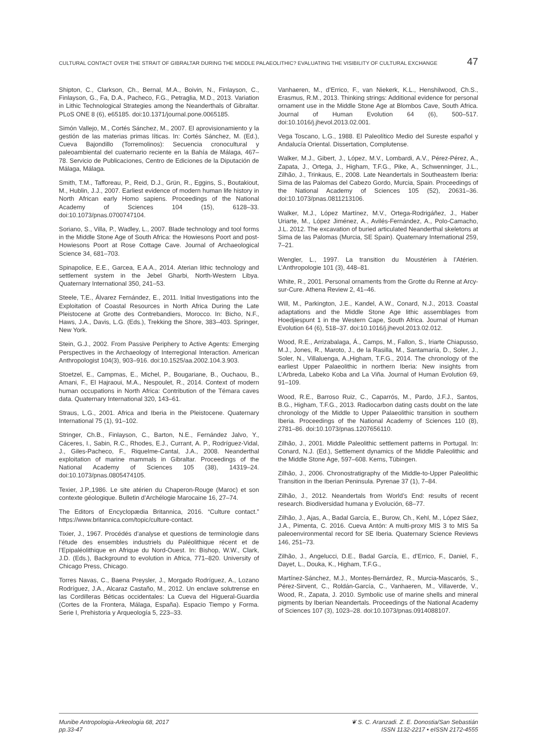CULTURAL CONTACT OVER THE STRAIT OF GIBRALTAR DURING THE MIDDLE PALAEOLITHIC? EVALUATING THE VISIBILITY OF CULTURAL EXCHANGE 47
Shipton, C., Clarkson, Ch., Bernal, M.A., Boivin, N., Finlayson, C., Finlayson, G., Fa, D.A., Pacheco, F.G., Petraglia, M.D., 2013. Variation in Lithic Technological Strategies among the Neanderthals of Gibraltar. PLoS ONE 8 (6), e65185. doi:10.1371/journal.pone.0065185.
Simón Vallejo, M., Cortés Sánchez, M., 2007. El aprovisionamiento y la gestión de las materias primas líticas. In: Cortés Sánchez, M. (Ed.), Cueva Bajondillo (Torremolinos): Secuencia cronocultural y paleoambiental del cuaternario reciente en la Bahía de Málaga, 467–78. Servicio de Publicaciones, Centro de Ediciones de la Diputación de Málaga, Málaga.
Smith, T.M., Tafforeau, P., Reid, D.J., Grün, R., Eggins, S., Boutakiout, M., Hublin, J.J., 2007. Earliest evidence of modern human life history in North African early Homo sapiens. Proceedings of the National Academy of Sciences 104 (15), 6128–33. doi:10.1073/pnas.0700747104.
Soriano, S., Villa, P., Wadley, L., 2007. Blade technology and tool forms in the Middle Stone Age of South Africa: the Howiesons Poort and post-Howiesons Poort at Rose Cottage Cave. Journal of Archaeological Science 34, 681–703.
Spinapolice, E.E., Garcea, E.A.A., 2014. Aterian lithic technology and settlement system in the Jebel Gharbi, North-Western Libya. Quaternary International 350, 241–53.
Steele, T.E., Álvarez Fernández, E., 2011. Initial Investigations into the Exploitation of Coastal Resources in North Africa During the Late Pleistocene at Grotte des Contrebandiers, Morocco. In: Bicho, N.F., Haws, J.A., Davis, L.G. (Eds.), Trekking the Shore, 383–403. Springer, New York.
Stein, G.J., 2002. From Passive Periphery to Active Agents: Emerging Perspectives in the Archaeology of Interregional Interaction. American Anthropologist 104(3), 903–916. doi:10.1525/aa.2002.104.3.903.
Stoetzel, E., Campmas, E., Michel, P., Bougariane, B., Ouchaou, B., Amani, F., El Hajraoui, M.A., Nespoulet, R., 2014. Context of modern human occupations in North Africa: Contribution of the Témara caves data. Quaternary International 320, 143–61.
Straus, L.G., 2001. Africa and Iberia in the Pleistocene. Quaternary International 75 (1), 91–102.
Stringer, Ch.B., Finlayson, C., Barton, N.E., Fernández Jalvo, Y., Cáceres, I., Sabin, R.C., Rhodes, E.J., Currant, A. P., Rodríguez-Vidal, J., Giles-Pacheco, F., Riquelme-Cantal, J.A., 2008. Neanderthal exploitation of marine mammals in Gibraltar. Proceedings of the National Academy of Sciences 105 (38), 14319–24. doi:10.1073/pnas.0805474105.
Texier, J.P.,1986. Le site atérien du Chaperon-Rouge (Maroc) et son contexte géologique. Bulletin d’Archélogie Marocaine 16, 27–74.
The Editors of Encyclopædia Britannica, 2016. “Culture contact.” https://www.britannica.com/topic/culture-contact.
Tixier, J., 1967. Procédés d’analyse et questions de terminologie dans l’étude des ensembles industriels du Paléolithique récent et de l’Epipaléolithique en Afrique du Nord-Ouest. In: Bishop, W.W., Clark, J.D. (Eds.), Background to evolution in Africa, 771–820. University of Chicago Press, Chicago.
Torres Navas, C., Baena Preysler, J., Morgado Rodríguez, A., Lozano Rodríguez, J.A., Alcaraz Castaño, M., 2012. Un enclave solutrense en las Cordilleras Béticas occidentales: La Cueva del Higueral-Guardia (Cortes de la Frontera, Málaga, España). Espacio Tiempo y Forma. Serie I, Prehistoria y Arqueología 5, 223–33.
Vanhaeren, M., d’Errico, F., van Niekerk, K.L., Henshilwood, Ch.S., Erasmus, R.M., 2013. Thinking strings: Additional evidence for personal ornament use in the Middle Stone Age at Blombos Cave, South Africa. Journal of Human Evolution 64 (6), 500–517. doi:10.1016/j.jhevol.2013.02.001.
Vega Toscano, L.G., 1988. El Paleolítico Medio del Sureste español y Andalucía Oriental. Dissertation, Complutense.
Walker, M.J., Gibert, J., López, M.V., Lombardi, A.V., Pérez-Pérez, A., Zapata, J., Ortega, J., Higham, T.F.G., Pike, A., Schwenninger, J.L., Zilhão, J., Trinkaus, E., 2008. Late Neandertals in Southeastern Iberia: Sima de las Palomas del Cabezo Gordo, Murcia, Spain. Proceedings of the National Academy of Sciences 105 (52), 20631–36. doi:10.1073/pnas.0811213106.
Walker, M.J., López Martínez, M.V., Ortega-Rodrigáñez, J., Haber Uriarte, M., López Jiménez, A., Avilés-Fernández, A., Polo-Camacho, J.L. 2012. The excavation of buried articulated Neanderthal skeletons at Sima de las Palomas (Murcia, SE Spain). Quaternary International 259, 7–21.
Wengler, L., 1997. La transition du Moustérien à l’Atérien. L’Anthropologie 101 (3), 448–81.
White, R., 2001. Personal ornaments from the Grotte du Renne at Arcy-sur-Cure. Athena Review 2, 41–46.
Will, M., Parkington, J.E., Kandel, A.W., Conard, N.J., 2013. Coastal adaptations and the Middle Stone Age lithic assemblages from Hoedjiespunt 1 in the Western Cape, South Africa. Journal of Human Evolution 64 (6), 518–37. doi:10.1016/j.jhevol.2013.02.012.
Wood, R.E., Arrizabalaga, Á., Camps, M., Fallon, S., Iriarte Chiapusso, M.J., Jones, R., Maroto, J., de la Rasilla, M., Santamaría, D., Soler, J., Soler, N., Villaluenga, A.,Higham, T.F.G., 2014. The chronology of the earliest Upper Palaeolithic in northern Iberia: New insights from L’Arbreda, Labeko Koba and La Viña. Journal of Human Evolution 69, 91–109.
Wood, R.E., Barroso Ruiz, C., Caparrós, M., Pardo, J.F.J., Santos, B.G., Higham, T.F.G., 2013. Radiocarbon dating casts doubt on the late chronology of the Middle to Upper Palaeolithic transition in southern Iberia. Proceedings of the National Academy of Sciences 110 (8), 2781–86. doi:10.1073/pnas.1207656110.
Zilhão, J., 2001. Middle Paleolithic settlement patterns in Portugal. In: Conard, N.J. (Ed.), Settlement dynamics of the Middle Paleolithic and the Middle Stone Age, 597–608. Kerns, Tübingen.
Zilhão, J., 2006. Chronostratigraphy of the Middle-to-Upper Paleolithic Transition in the Iberian Peninsula. Pyrenae 37 (1), 7–84.
Zilhão, J., 2012. Neandertals from World’s End: results of recent research. Biodiversidad humana y Evolución, 68–77.
Zilhão, J., Ajas, A., Badal García, E., Burow, Ch., Kehl, M., López Sáez, J.A., Pimenta, C. 2016. Cueva Antón: A multi-proxy MIS 3 to MIS 5a paleoenvironmental record for SE Iberia. Quaternary Science Reviews 146, 251–73.
Zilhão, J., Angelucci, D.E., Badal García, E., d’Errico, F., Daniel, F., Dayet, L., Douka, K., Higham, T.F.G.,
Martínez-Sánchez, M.J., Montes-Bernárdez, R., Murcia-Mascarós, S., Pérez-Sirvent, C., Roldán-García, C., Vanhaeren, M., Villaverde, V., Wood, R., Zapata, J. 2010. Symbolic use of marine shells and mineral pigments by Iberian Neandertals. Proceedings of the National Academy of Sciences 107 (3), 1023–28. doi:10.1073/pnas.0914088107.
Munibe Antropologia-Arkeologia 68, 2017
pp.33-47
❦ S. C. Aranzadi. Z. E. Donostia/San Sebastián
ISSN 1132-2217 • eISSN 2172-4555